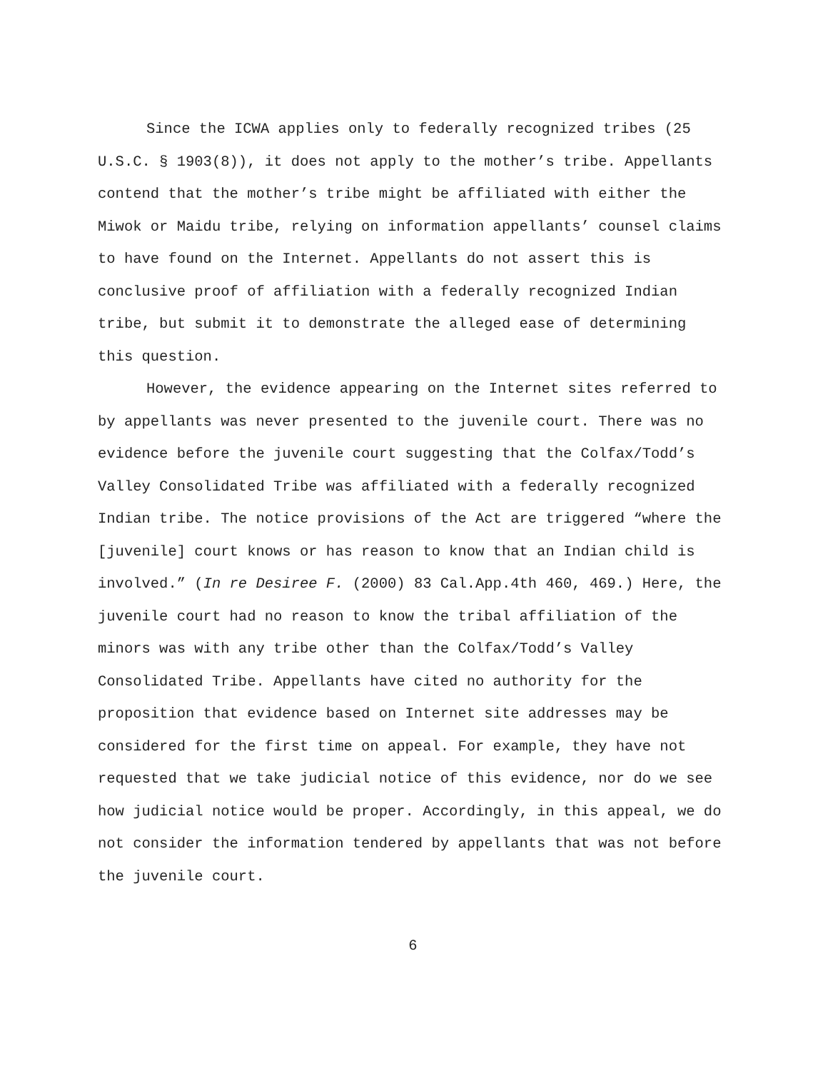Since the ICWA applies only to federally recognized tribes (25 U.S.C. § 1903(8)), it does not apply to the mother’s tribe. Appellants contend that the mother’s tribe might be affiliated with either the Miwok or Maidu tribe, relying on information appellants’ counsel claims to have found on the Internet. Appellants do not assert this is conclusive proof of affiliation with a federally recognized Indian tribe, but submit it to demonstrate the alleged ease of determining this question.
However, the evidence appearing on the Internet sites referred to by appellants was never presented to the juvenile court. There was no evidence before the juvenile court suggesting that the Colfax/Todd’s Valley Consolidated Tribe was affiliated with a federally recognized Indian tribe. The notice provisions of the Act are triggered “where the [juvenile] court knows or has reason to know that an Indian child is involved.” (In re Desiree F. (2000) 83 Cal.App.4th 460, 469.) Here, the juvenile court had no reason to know the tribal affiliation of the minors was with any tribe other than the Colfax/Todd’s Valley Consolidated Tribe. Appellants have cited no authority for the proposition that evidence based on Internet site addresses may be considered for the first time on appeal. For example, they have not requested that we take judicial notice of this evidence, nor do we see how judicial notice would be proper. Accordingly, in this appeal, we do not consider the information tendered by appellants that was not before the juvenile court.
6